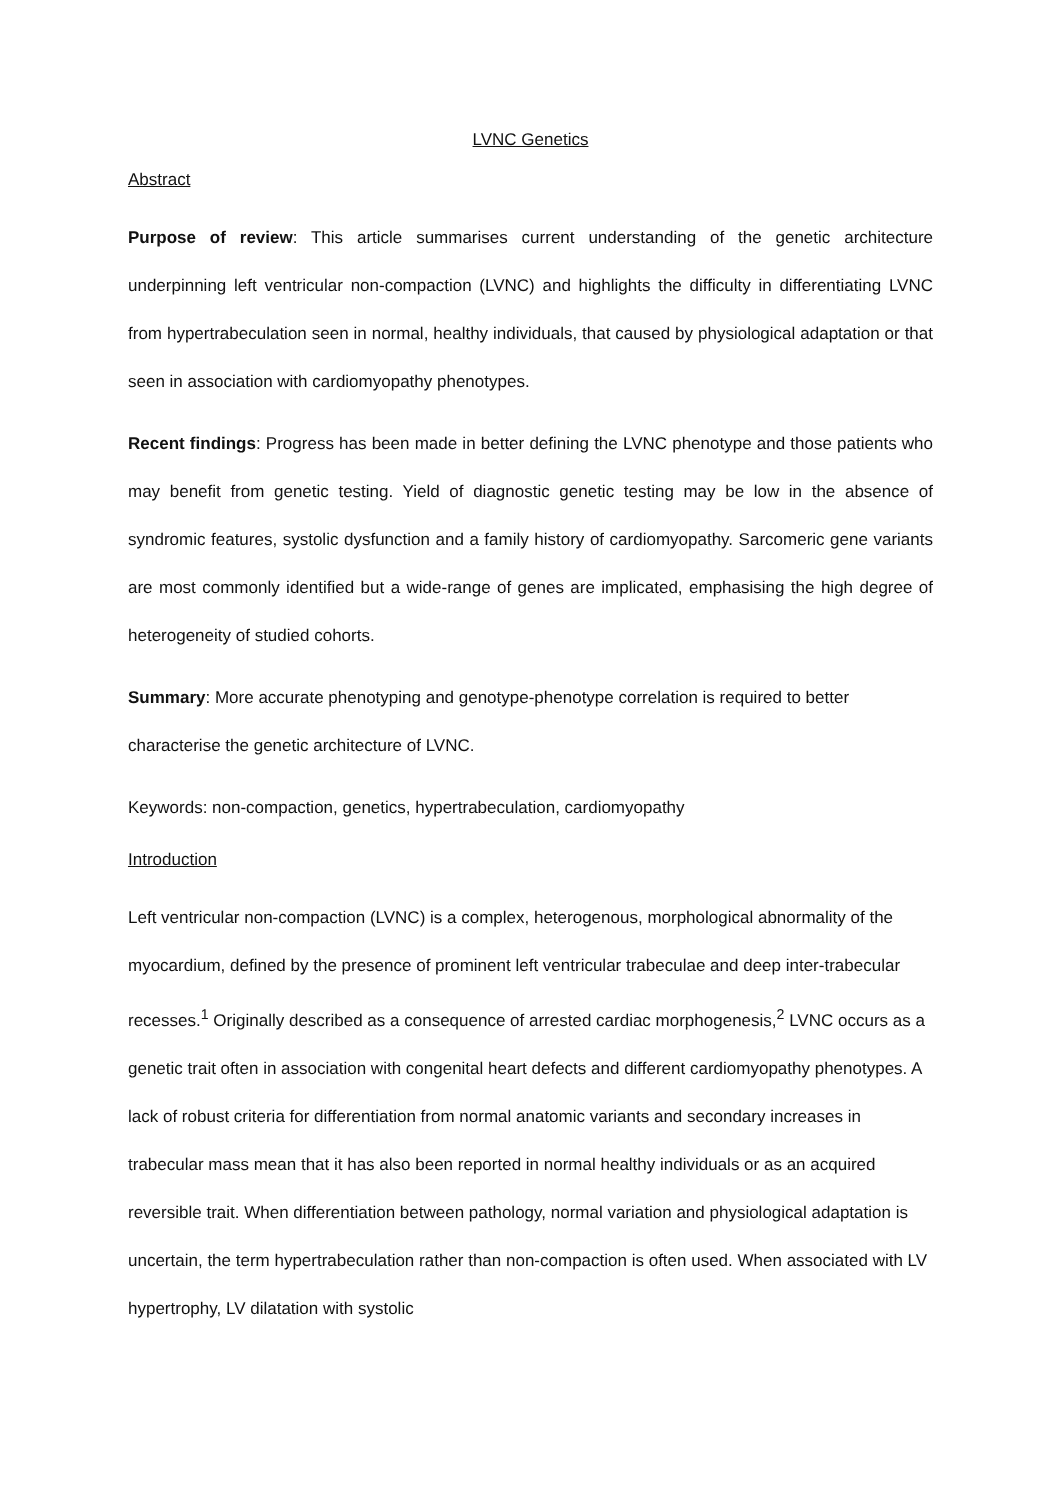LVNC Genetics
Abstract
Purpose of review: This article summarises current understanding of the genetic architecture underpinning left ventricular non-compaction (LVNC) and highlights the difficulty in differentiating LVNC from hypertrabeculation seen in normal, healthy individuals, that caused by physiological adaptation or that seen in association with cardiomyopathy phenotypes.
Recent findings: Progress has been made in better defining the LVNC phenotype and those patients who may benefit from genetic testing. Yield of diagnostic genetic testing may be low in the absence of syndromic features, systolic dysfunction and a family history of cardiomyopathy. Sarcomeric gene variants are most commonly identified but a wide-range of genes are implicated, emphasising the high degree of heterogeneity of studied cohorts.
Summary: More accurate phenotyping and genotype-phenotype correlation is required to better characterise the genetic architecture of LVNC.
Keywords: non-compaction, genetics, hypertrabeculation, cardiomyopathy
Introduction
Left ventricular non-compaction (LVNC) is a complex, heterogenous, morphological abnormality of the myocardium, defined by the presence of prominent left ventricular trabeculae and deep inter-trabecular recesses.<sup>1</sup> Originally described as a consequence of arrested cardiac morphogenesis,<sup>2</sup> LVNC occurs as a genetic trait often in association with congenital heart defects and different cardiomyopathy phenotypes. A lack of robust criteria for differentiation from normal anatomic variants and secondary increases in trabecular mass mean that it has also been reported in normal healthy individuals or as an acquired reversible trait. When differentiation between pathology, normal variation and physiological adaptation is uncertain, the term hypertrabeculation rather than non-compaction is often used. When associated with LV hypertrophy, LV dilatation with systolic